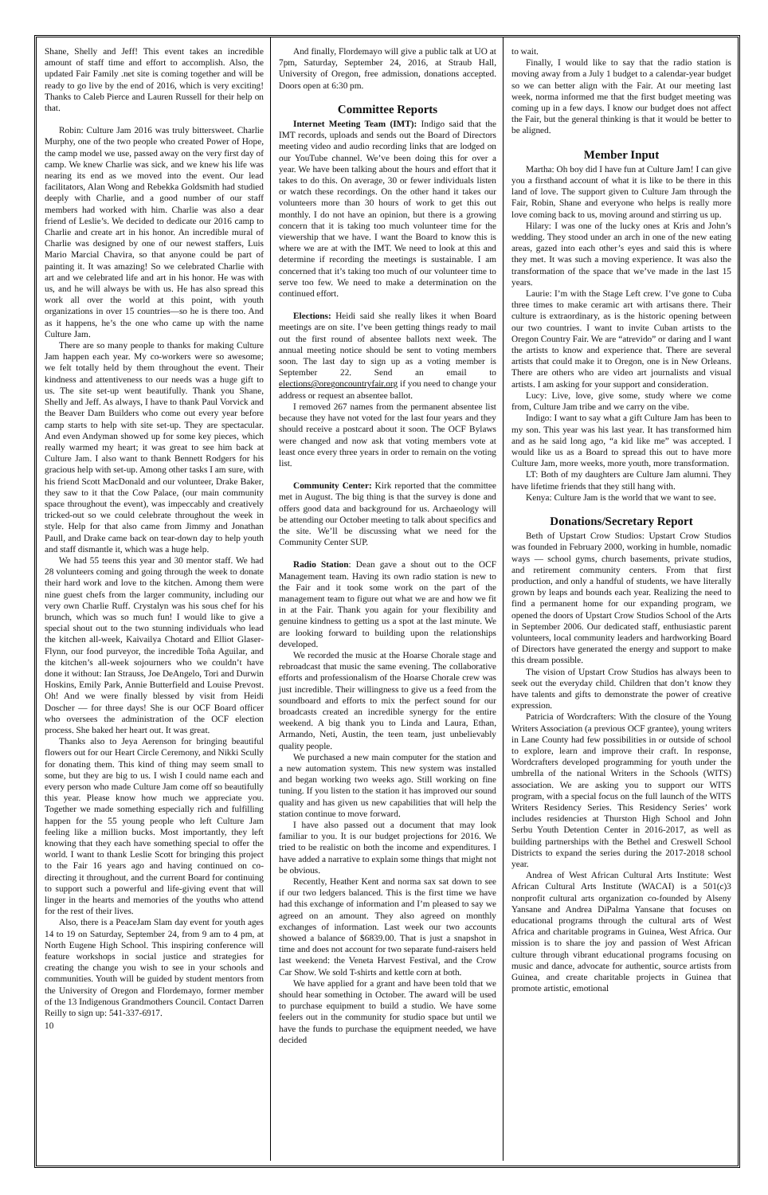Shane, Shelly and Jeff! This event takes an incredible amount of staff time and effort to accomplish. Also, the updated Fair Family .net site is coming together and will be ready to go live by the end of 2016, which is very exciting! Thanks to Caleb Pierce and Lauren Russell for their help on that.
Robin: Culture Jam 2016 was truly bittersweet. Charlie Murphy, one of the two people who created Power of Hope, the camp model we use, passed away on the very first day of camp. We knew Charlie was sick, and we knew his life was nearing its end as we moved into the event. Our lead facilitators, Alan Wong and Rebekka Goldsmith had studied deeply with Charlie, and a good number of our staff members had worked with him. Charlie was also a dear friend of Leslie’s. We decided to dedicate our 2016 camp to Charlie and create art in his honor. An incredible mural of Charlie was designed by one of our newest staffers, Luis Mario Marcial Chavira, so that anyone could be part of painting it. It was amazing! So we celebrated Charlie with art and we celebrated life and art in his honor. He was with us, and he will always be with us. He has also spread this work all over the world at this point, with youth organizations in over 15 countries—so he is there too. And as it happens, he’s the one who came up with the name Culture Jam.
There are so many people to thanks for making Culture Jam happen each year. My co-workers were so awesome; we felt totally held by them throughout the event. Their kindness and attentiveness to our needs was a huge gift to us. The site set-up went beautifully. Thank you Shane, Shelly and Jeff. As always, I have to thank Paul Vorvick and the Beaver Dam Builders who come out every year before camp starts to help with site set-up. They are spectacular. And even Andyman showed up for some key pieces, which really warmed my heart; it was great to see him back at Culture Jam. I also want to thank Bennett Rodgers for his gracious help with set-up. Among other tasks I am sure, with his friend Scott MacDonald and our volunteer, Drake Baker, they saw to it that the Cow Palace, (our main community space throughout the event), was impeccably and creatively tricked-out so we could celebrate throughout the week in style. Help for that also came from Jimmy and Jonathan Paull, and Drake came back on tear-down day to help youth and staff dismantle it, which was a huge help.
We had 55 teens this year and 30 mentor staff. We had 28 volunteers coming and going through the week to donate their hard work and love to the kitchen. Among them were nine guest chefs from the larger community, including our very own Charlie Ruff. Crystalyn was his sous chef for his brunch, which was so much fun! I would like to give a special shout out to the two stunning individuals who lead the kitchen all-week, Kaivailya Chotard and Elliot Glaser-Flynn, our food purveyor, the incredible Toña Aguilar, and the kitchen’s all-week sojourners who we couldn’t have done it without: Ian Strauss, Joe DeAngelo, Tori and Durwin Hoskins, Emily Park, Annie Butterfield and Louise Prevost. Oh! And we were finally blessed by visit from Heidi Doscher — for three days! She is our OCF Board officer who oversees the administration of the OCF election process. She baked her heart out. It was great.
Thanks also to Jeya Aerenson for bringing beautiful flowers out for our Heart Circle Ceremony, and Nikki Scully for donating them. This kind of thing may seem small to some, but they are big to us. I wish I could name each and every person who made Culture Jam come off so beautifully this year. Please know how much we appreciate you. Together we made something especially rich and fulfilling happen for the 55 young people who left Culture Jam feeling like a million bucks. Most importantly, they left knowing that they each have something special to offer the world. I want to thank Leslie Scott for bringing this project to the Fair 16 years ago and having continued on co-directing it throughout, and the current Board for continuing to support such a powerful and life-giving event that will linger in the hearts and memories of the youths who attend for the rest of their lives.
Also, there is a PeaceJam Slam day event for youth ages 14 to 19 on Saturday, September 24, from 9 am to 4 pm, at North Eugene High School. This inspiring conference will feature workshops in social justice and strategies for creating the change you wish to see in your schools and communities. Youth will be guided by student mentors from the University of Oregon and Flordemayo, former member of the 13 Indigenous Grandmothers Council. Contact Darren Reilly to sign up: 541-337-6917.
10
And finally, Flordemayo will give a public talk at UO at 7pm, Saturday, September 24, 2016, at Straub Hall, University of Oregon, free admission, donations accepted. Doors open at 6:30 pm.
Committee Reports
Internet Meeting Team (IMT): Indigo said that the IMT records, uploads and sends out the Board of Directors meeting video and audio recording links that are lodged on our YouTube channel. We’ve been doing this for over a year. We have been talking about the hours and effort that it takes to do this. On average, 30 or fewer individuals listen or watch these recordings. On the other hand it takes our volunteers more than 30 hours of work to get this out monthly. I do not have an opinion, but there is a growing concern that it is taking too much volunteer time for the viewership that we have. I want the Board to know this is where we are at with the IMT. We need to look at this and determine if recording the meetings is sustainable. I am concerned that it’s taking too much of our volunteer time to serve too few. We need to make a determination on the continued effort.
Elections: Heidi said she really likes it when Board meetings are on site. I’ve been getting things ready to mail out the first round of absentee ballots next week. The annual meeting notice should be sent to voting members soon. The last day to sign up as a voting member is September 22. Send an email to elections@oregoncountryfair.org if you need to change your address or request an absentee ballot.
I removed 267 names from the permanent absentee list because they have not voted for the last four years and they should receive a postcard about it soon. The OCF Bylaws were changed and now ask that voting members vote at least once every three years in order to remain on the voting list.
Community Center: Kirk reported that the committee met in August. The big thing is that the survey is done and offers good data and background for us. Archaeology will be attending our October meeting to talk about specifics and the site. We’ll be discussing what we need for the Community Center SUP.
Radio Station: Dean gave a shout out to the OCF Management team. Having its own radio station is new to the Fair and it took some work on the part of the management team to figure out what we are and how we fit in at the Fair. Thank you again for your flexibility and genuine kindness to getting us a spot at the last minute. We are looking forward to building upon the relationships developed.
We recorded the music at the Hoarse Chorale stage and rebroadcast that music the same evening. The collaborative efforts and professionalism of the Hoarse Chorale crew was just incredible. Their willingness to give us a feed from the soundboard and efforts to mix the perfect sound for our broadcasts created an incredible synergy for the entire weekend. A big thank you to Linda and Laura, Ethan, Armando, Neti, Austin, the teen team, just unbelievably quality people.
We purchased a new main computer for the station and a new automation system. This new system was installed and began working two weeks ago. Still working on fine tuning. If you listen to the station it has improved our sound quality and has given us new capabilities that will help the station continue to move forward.
I have also passed out a document that may look familiar to you. It is our budget projections for 2016. We tried to be realistic on both the income and expenditures. I have added a narrative to explain some things that might not be obvious.
Recently, Heather Kent and norma sax sat down to see if our two ledgers balanced. This is the first time we have had this exchange of information and I’m pleased to say we agreed on an amount. They also agreed on monthly exchanges of information. Last week our two accounts showed a balance of $6839.00. That is just a snapshot in time and does not account for two separate fund-raisers held last weekend: the Veneta Harvest Festival, and the Crow Car Show. We sold T-shirts and kettle corn at both.
We have applied for a grant and have been told that we should hear something in October. The award will be used to purchase equipment to build a studio. We have some feelers out in the community for studio space but until we have the funds to purchase the equipment needed, we have decided
to wait.
Finally, I would like to say that the radio station is moving away from a July 1 budget to a calendar-year budget so we can better align with the Fair. At our meeting last week, norma informed me that the first budget meeting was coming up in a few days. I know our budget does not affect the Fair, but the general thinking is that it would be better to be aligned.
Member Input
Martha: Oh boy did I have fun at Culture Jam! I can give you a firsthand account of what it is like to be there in this land of love. The support given to Culture Jam through the Fair, Robin, Shane and everyone who helps is really more love coming back to us, moving around and stirring us up.
Hilary: I was one of the lucky ones at Kris and John’s wedding. They stood under an arch in one of the new eating areas, gazed into each other’s eyes and said this is where they met. It was such a moving experience. It was also the transformation of the space that we’ve made in the last 15 years.
Laurie: I’m with the Stage Left crew. I’ve gone to Cuba three times to make ceramic art with artisans there. Their culture is extraordinary, as is the historic opening between our two countries. I want to invite Cuban artists to the Oregon Country Fair. We are “atrevido” or daring and I want the artists to know and experience that. There are several artists that could make it to Oregon, one is in New Orleans. There are others who are video art journalists and visual artists. I am asking for your support and consideration.
Lucy: Live, love, give some, study where we come from, Culture Jam tribe and we carry on the vibe.
Indigo: I want to say what a gift Culture Jam has been to my son. This year was his last year. It has transformed him and as he said long ago, “a kid like me” was accepted. I would like us as a Board to spread this out to have more Culture Jam, more weeks, more youth, more transformation.
LT: Both of my daughters are Culture Jam alumni. They have lifetime friends that they still hang with.
Kenya: Culture Jam is the world that we want to see.
Donations/Secretary Report
Beth of Upstart Crow Studios: Upstart Crow Studios was founded in February 2000, working in humble, nomadic ways — school gyms, church basements, private studios, and retirement community centers. From that first production, and only a handful of students, we have literally grown by leaps and bounds each year. Realizing the need to find a permanent home for our expanding program, we opened the doors of Upstart Crow Studios School of the Arts in September 2006. Our dedicated staff, enthusiastic parent volunteers, local community leaders and hardworking Board of Directors have generated the energy and support to make this dream possible.
The vision of Upstart Crow Studios has always been to seek out the everyday child. Children that don’t know they have talents and gifts to demonstrate the power of creative expression.
Patricia of Wordcrafters: With the closure of the Young Writers Association (a previous OCF grantee), young writers in Lane County had few possibilities in or outside of school to explore, learn and improve their craft. In response, Wordcrafters developed programming for youth under the umbrella of the national Writers in the Schools (WITS) association. We are asking you to support our WITS program, with a special focus on the full launch of the WITS Writers Residency Series. This Residency Series’ work includes residencies at Thurston High School and John Serbu Youth Detention Center in 2016-2017, as well as building partnerships with the Bethel and Creswell School Districts to expand the series during the 2017-2018 school year.
Andrea of West African Cultural Arts Institute: West African Cultural Arts Institute (WACAI) is a 501(c)3 nonprofit cultural arts organization co-founded by Alseny Yansane and Andrea DiPalma Yansane that focuses on educational programs through the cultural arts of West Africa and charitable programs in Guinea, West Africa. Our mission is to share the joy and passion of West African culture through vibrant educational programs focusing on music and dance, advocate for authentic, source artists from Guinea, and create charitable projects in Guinea that promote artistic, emotional